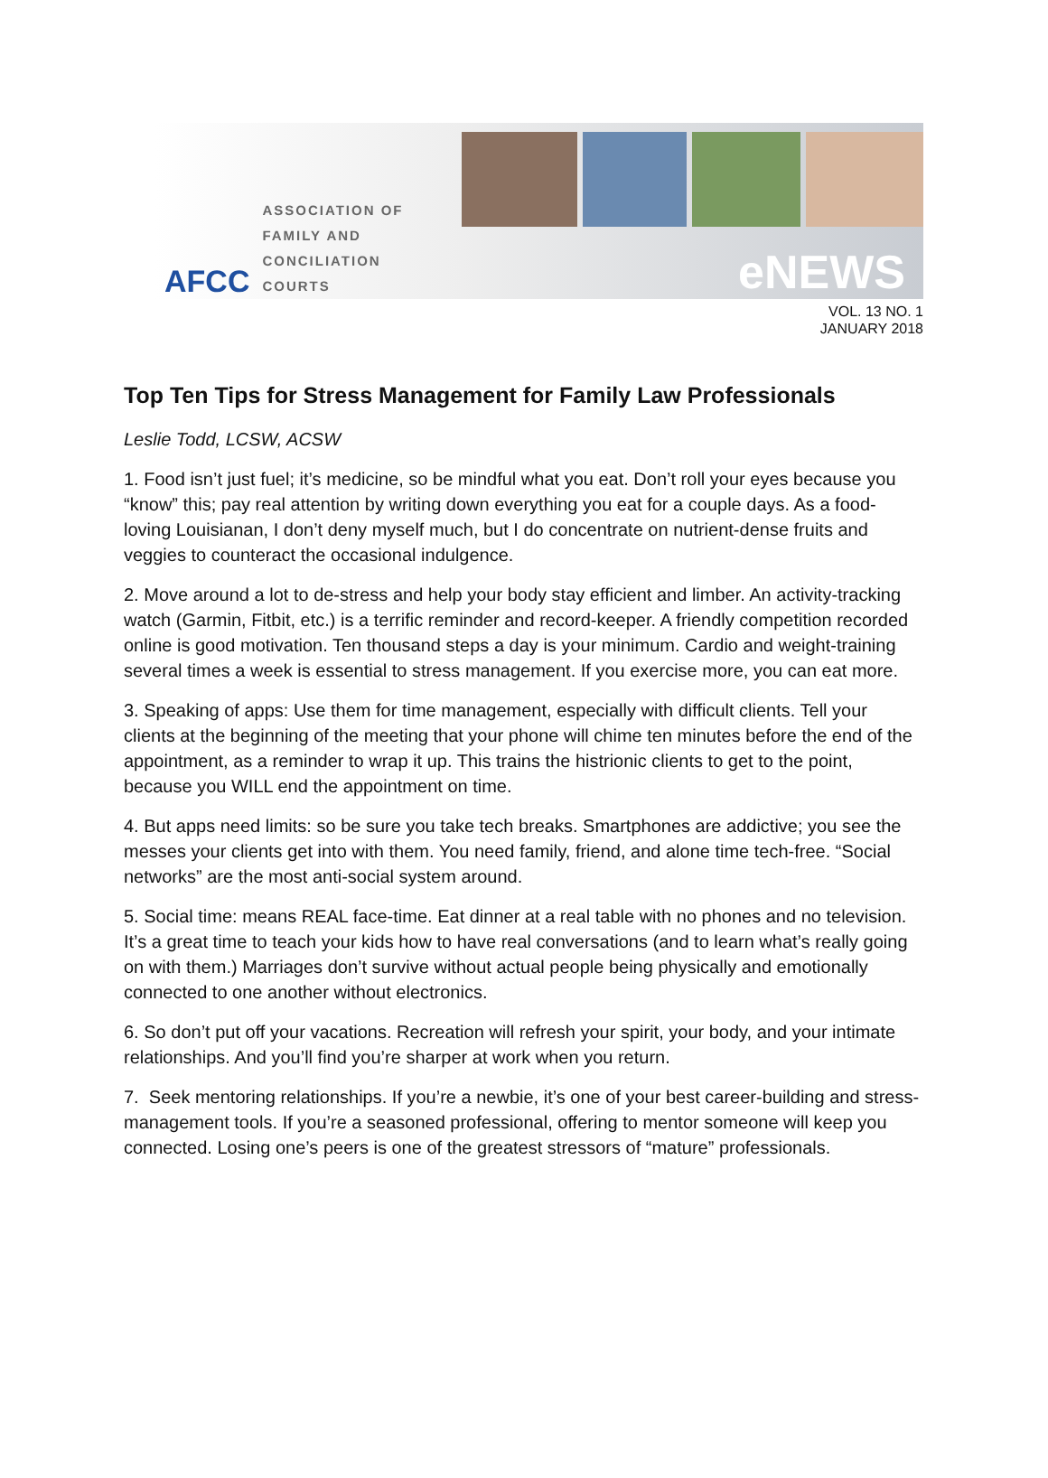AFCC ASSOCIATION OF
FAMILY AND
CONCILIATION COURTS
eNEWS
VOL. 13 NO. 1
JANUARY 2018
Top Ten Tips for Stress Management for Family Law Professionals
Leslie Todd, LCSW, ACSW
1. Food isn’t just fuel; it’s medicine, so be mindful what you eat. Don’t roll your eyes because you “know” this; pay real attention by writing down everything you eat for a couple days. As a food-loving Louisianan, I don’t deny myself much, but I do concentrate on nutrient-dense fruits and veggies to counteract the occasional indulgence.
2. Move around a lot to de-stress and help your body stay efficient and limber. An activity-tracking watch (Garmin, Fitbit, etc.) is a terrific reminder and record-keeper. A friendly competition recorded online is good motivation. Ten thousand steps a day is your minimum. Cardio and weight-training several times a week is essential to stress management. If you exercise more, you can eat more.
3. Speaking of apps: Use them for time management, especially with difficult clients. Tell your clients at the beginning of the meeting that your phone will chime ten minutes before the end of the appointment, as a reminder to wrap it up. This trains the histrionic clients to get to the point, because you WILL end the appointment on time.
4. But apps need limits: so be sure you take tech breaks. Smartphones are addictive; you see the messes your clients get into with them. You need family, friend, and alone time tech-free. “Social networks” are the most anti-social system around.
5. Social time: means REAL face-time. Eat dinner at a real table with no phones and no television. It’s a great time to teach your kids how to have real conversations (and to learn what’s really going on with them.) Marriages don’t survive without actual people being physically and emotionally connected to one another without electronics.
6. So don’t put off your vacations. Recreation will refresh your spirit, your body, and your intimate relationships. And you’ll find you’re sharper at work when you return.
7. Seek mentoring relationships. If you’re a newbie, it’s one of your best career-building and stress-management tools. If you’re a seasoned professional, offering to mentor someone will keep you connected. Losing one’s peers is one of the greatest stressors of “mature” professionals.